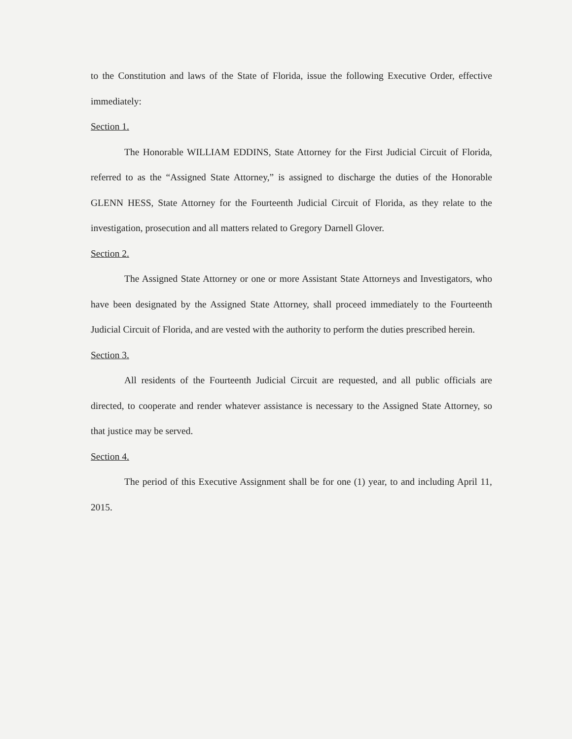to the Constitution and laws of the State of Florida, issue the following Executive Order, effective immediately:
Section 1.
The Honorable WILLIAM EDDINS, State Attorney for the First Judicial Circuit of Florida, referred to as the “Assigned State Attorney,” is assigned to discharge the duties of the Honorable GLENN HESS, State Attorney for the Fourteenth Judicial Circuit of Florida, as they relate to the investigation, prosecution and all matters related to Gregory Darnell Glover.
Section 2.
The Assigned State Attorney or one or more Assistant State Attorneys and Investigators, who have been designated by the Assigned State Attorney, shall proceed immediately to the Fourteenth Judicial Circuit of Florida, and are vested with the authority to perform the duties prescribed herein.
Section 3.
All residents of the Fourteenth Judicial Circuit are requested, and all public officials are directed, to cooperate and render whatever assistance is necessary to the Assigned State Attorney, so that justice may be served.
Section 4.
The period of this Executive Assignment shall be for one (1) year, to and including April 11, 2015.